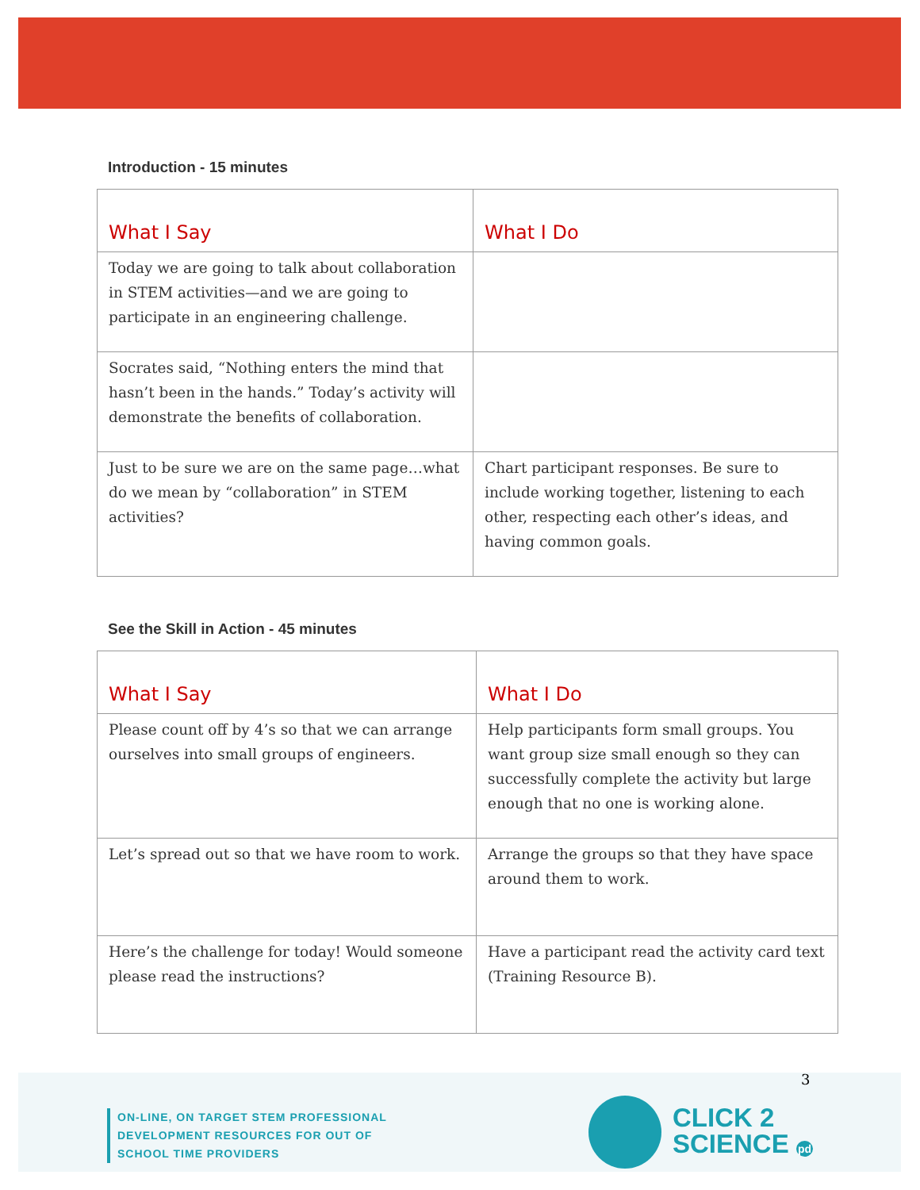Introduction - 15 minutes
| What I Say | What I Do |
| --- | --- |
| Today we are going to talk about collaboration in STEM activities—and we are going to participate in an engineering challenge. | |
| Socrates said, “Nothing enters the mind that hasn’t been in the hands.” Today’s activity will demonstrate the benefits of collaboration. | |
| Just to be sure we are on the same page…what do we mean by “collaboration” in STEM activities? | Chart participant responses. Be sure to include working together, listening to each other, respecting each other’s ideas, and having common goals. |
See the Skill in Action - 45 minutes
| What I Say | What I Do |
| --- | --- |
| Please count off by 4’s so that we can arrange ourselves into small groups of engineers. | Help participants form small groups. You want group size small enough so they can successfully complete the activity but large enough that no one is working alone. |
| Let’s spread out so that we have room to work. | Arrange the groups so that they have space around them to work. |
| Here’s the challenge for today! Would someone please read the instructions? | Have a participant read the activity card text (Training Resource B). |
3
ON-LINE, ON TARGET STEM PROFESSIONAL
DEVELOPMENT RESOURCES FOR OUT OF
SCHOOL TIME PROVIDERS
CLICK 2
SCIENCE pd